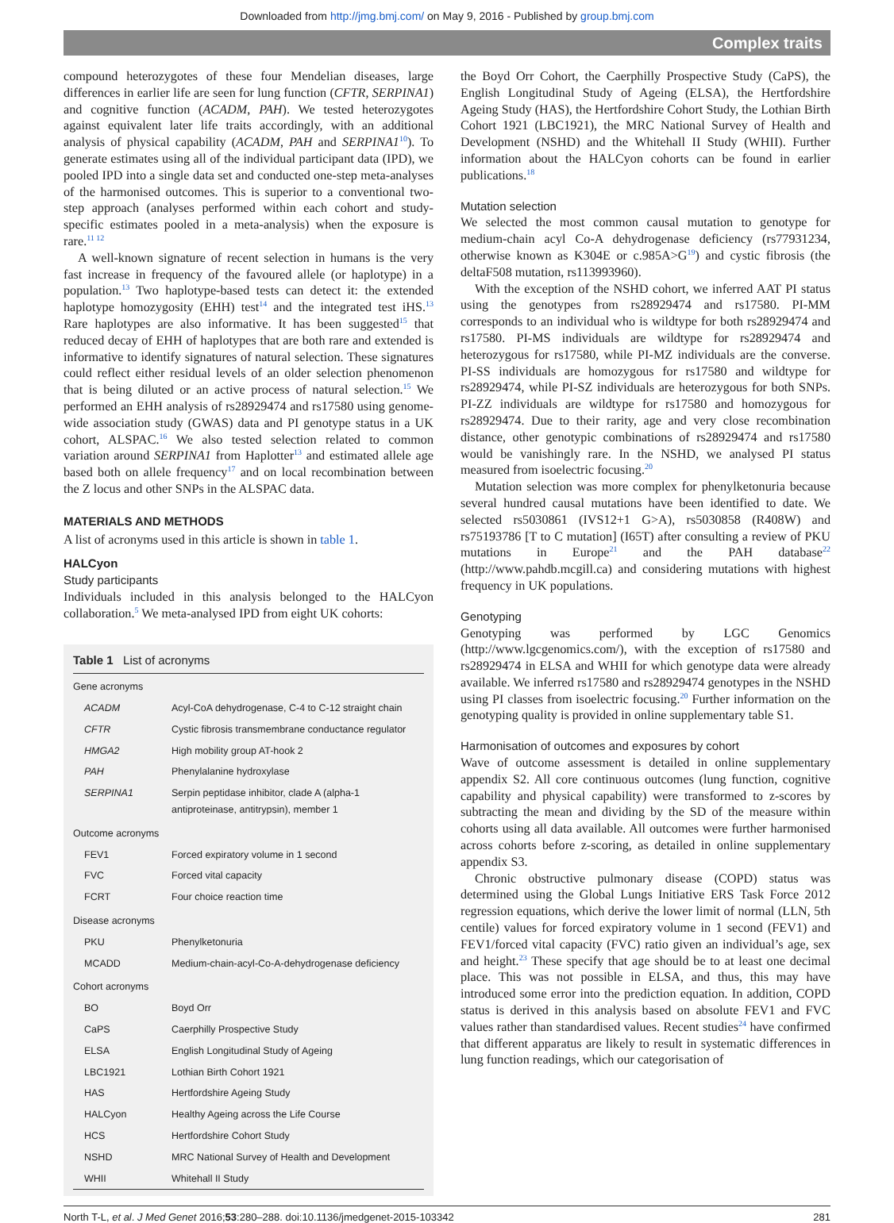Downloaded from http://jmg.bmj.com/ on May 9, 2016 - Published by group.bmj.com
Complex traits
compound heterozygotes of these four Mendelian diseases, large differences in earlier life are seen for lung function (CFTR, SERPINA1) and cognitive function (ACADM, PAH). We tested heterozygotes against equivalent later life traits accordingly, with an additional analysis of physical capability (ACADM, PAH and SERPINA1<sup>10</sup>). To generate estimates using all of the individual participant data (IPD), we pooled IPD into a single data set and conducted one-step meta-analyses of the harmonised outcomes. This is superior to a conventional two-step approach (analyses performed within each cohort and study-specific estimates pooled in a meta-analysis) when the exposure is rare.<sup>11 12</sup>
A well-known signature of recent selection in humans is the very fast increase in frequency of the favoured allele (or haplotype) in a population.<sup>13</sup> Two haplotype-based tests can detect it: the extended haplotype homozygosity (EHH) test<sup>14</sup> and the integrated test iHS.<sup>13</sup> Rare haplotypes are also informative. It has been suggested<sup>15</sup> that reduced decay of EHH of haplotypes that are both rare and extended is informative to identify signatures of natural selection. These signatures could reflect either residual levels of an older selection phenomenon that is being diluted or an active process of natural selection.<sup>15</sup> We performed an EHH analysis of rs28929474 and rs17580 using genome-wide association study (GWAS) data and PI genotype status in a UK cohort, ALSPAC.<sup>16</sup> We also tested selection related to common variation around SERPINA1 from Haplotter<sup>13</sup> and estimated allele age based both on allele frequency<sup>17</sup> and on local recombination between the Z locus and other SNPs in the ALSPAC data.
MATERIALS AND METHODS
A list of acronyms used in this article is shown in table 1.
HALCyon
Study participants
Individuals included in this analysis belonged to the HALCyon collaboration.<sup>5</sup> We meta-analysed IPD from eight UK cohorts:
Table 1 List of acronyms
| Gene acronyms | |
| ACADM | Acyl-CoA dehydrogenase, C-4 to C-12 straight chain |
| CFTR | Cystic fibrosis transmembrane conductance regulator |
| HMGA2 | High mobility group AT-hook 2 |
| PAH | Phenylalanine hydroxylase |
| SERPINA1 | Serpin peptidase inhibitor, clade A (alpha-1 antiproteinase, antitrypsin), member 1 |
| Outcome acronyms | |
| FEV1 | Forced expiratory volume in 1 second |
| FVC | Forced vital capacity |
| FCRT | Four choice reaction time |
| Disease acronyms | |
| PKU | Phenylketonuria |
| MCADD | Medium-chain-acyl-Co-A-dehydrogenase deficiency |
| Cohort acronyms | |
| BO | Boyd Orr |
| CaPS | Caerphilly Prospective Study |
| ELSA | English Longitudinal Study of Ageing |
| LBC1921 | Lothian Birth Cohort 1921 |
| HAS | Hertfordshire Ageing Study |
| HALCyon | Healthy Ageing across the Life Course |
| HCS | Hertfordshire Cohort Study |
| NSHD | MRC National Survey of Health and Development |
| WHII | Whitehall II Study |
the Boyd Orr Cohort, the Caerphilly Prospective Study (CaPS), the English Longitudinal Study of Ageing (ELSA), the Hertfordshire Ageing Study (HAS), the Hertfordshire Cohort Study, the Lothian Birth Cohort 1921 (LBC1921), the MRC National Survey of Health and Development (NSHD) and the Whitehall II Study (WHII). Further information about the HALCyon cohorts can be found in earlier publications.<sup>18</sup>
Mutation selection
We selected the most common causal mutation to genotype for medium-chain acyl Co-A dehydrogenase deficiency (rs77931234, otherwise known as K304E or c.985A>G<sup>19</sup>) and cystic fibrosis (the deltaF508 mutation, rs113993960).
With the exception of the NSHD cohort, we inferred AAT PI status using the genotypes from rs28929474 and rs17580. PI-MM corresponds to an individual who is wildtype for both rs28929474 and rs17580. PI-MS individuals are wildtype for rs28929474 and heterozygous for rs17580, while PI-MZ individuals are the converse. PI-SS individuals are homozygous for rs17580 and wildtype for rs28929474, while PI-SZ individuals are heterozygous for both SNPs. PI-ZZ individuals are wildtype for rs17580 and homozygous for rs28929474. Due to their rarity, age and very close recombination distance, other genotypic combinations of rs28929474 and rs17580 would be vanishingly rare. In the NSHD, we analysed PI status measured from isoelectric focusing.<sup>20</sup>
Mutation selection was more complex for phenylketonuria because several hundred causal mutations have been identified to date. We selected rs5030861 (IVS12+1 G>A), rs5030858 (R408W) and rs75193786 [T to C mutation] (I65T) after consulting a review of PKU mutations in Europe<sup>21</sup> and the PAH database<sup>22</sup> (http://www.pahdb.mcgill.ca) and considering mutations with highest frequency in UK populations.
Genotyping
Genotyping was performed by LGC Genomics (http://www.lgcgenomics.com/), with the exception of rs17580 and rs28929474 in ELSA and WHII for which genotype data were already available. We inferred rs17580 and rs28929474 genotypes in the NSHD using PI classes from isoelectric focusing.<sup>20</sup> Further information on the genotyping quality is provided in online supplementary table S1.
Harmonisation of outcomes and exposures by cohort
Wave of outcome assessment is detailed in online supplementary appendix S2. All core continuous outcomes (lung function, cognitive capability and physical capability) were transformed to z-scores by subtracting the mean and dividing by the SD of the measure within cohorts using all data available. All outcomes were further harmonised across cohorts before z-scoring, as detailed in online supplementary appendix S3.
Chronic obstructive pulmonary disease (COPD) status was determined using the Global Lungs Initiative ERS Task Force 2012 regression equations, which derive the lower limit of normal (LLN, 5th centile) values for forced expiratory volume in 1 second (FEV1) and FEV1/forced vital capacity (FVC) ratio given an individual’s age, sex and height.<sup>23</sup> These specify that age should be to at least one decimal place. This was not possible in ELSA, and thus, this may have introduced some error into the prediction equation. In addition, COPD status is derived in this analysis based on absolute FEV1 and FVC values rather than standardised values. Recent studies<sup>24</sup> have confirmed that different apparatus are likely to result in systematic differences in lung function readings, which our categorisation of
North T-L, et al. J Med Genet 2016;53:280–288. doi:10.1136/jmedgenet-2015-103342 281